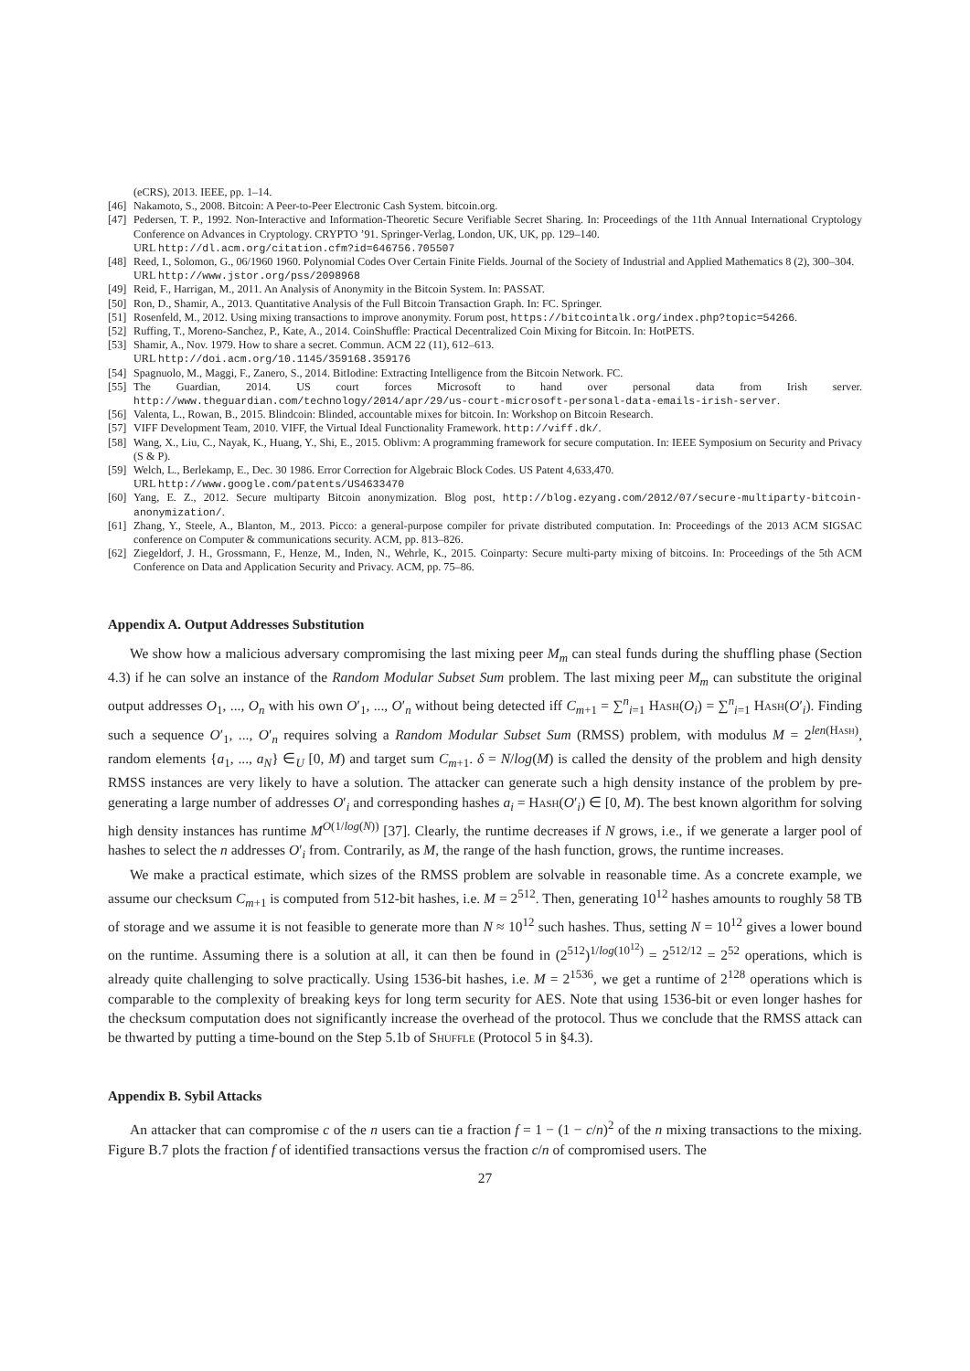(eCRS), 2013. IEEE, pp. 1–14.
[46] Nakamoto, S., 2008. Bitcoin: A Peer-to-Peer Electronic Cash System. bitcoin.org.
[47] Pedersen, T. P., 1992. Non-Interactive and Information-Theoretic Secure Verifiable Secret Sharing. In: Proceedings of the 11th Annual International Cryptology Conference on Advances in Cryptology. CRYPTO ’91. Springer-Verlag, London, UK, UK, pp. 129–140.
URL http://dl.acm.org/citation.cfm?id=646756.705507
[48] Reed, I., Solomon, G., 06/1960 1960. Polynomial Codes Over Certain Finite Fields. Journal of the Society of Industrial and Applied Mathematics 8 (2), 300–304.
URL http://www.jstor.org/pss/2098968
[49] Reid, F., Harrigan, M., 2011. An Analysis of Anonymity in the Bitcoin System. In: PASSAT.
[50] Ron, D., Shamir, A., 2013. Quantitative Analysis of the Full Bitcoin Transaction Graph. In: FC. Springer.
[51] Rosenfeld, M., 2012. Using mixing transactions to improve anonymity. Forum post, https://bitcointalk.org/index.php?topic=54266.
[52] Ruffing, T., Moreno-Sanchez, P., Kate, A., 2014. CoinShuffle: Practical Decentralized Coin Mixing for Bitcoin. In: HotPETS.
[53] Shamir, A., Nov. 1979. How to share a secret. Commun. ACM 22 (11), 612–613.
URL http://doi.acm.org/10.1145/359168.359176
[54] Spagnuolo, M., Maggi, F., Zanero, S., 2014. BitIodine: Extracting Intelligence from the Bitcoin Network. FC.
[55] The Guardian, 2014. US court forces Microsoft to hand over personal data from Irish server. http://www.theguardian.com/technology/2014/apr/29/us-court-microsoft-personal-data-emails-irish-server.
[56] Valenta, L., Rowan, B., 2015. Blindcoin: Blinded, accountable mixes for bitcoin. In: Workshop on Bitcoin Research.
[57] VIFF Development Team, 2010. VIFF, the Virtual Ideal Functionality Framework. http://viff.dk/.
[58] Wang, X., Liu, C., Nayak, K., Huang, Y., Shi, E., 2015. Oblivm: A programming framework for secure computation. In: IEEE Symposium on Security and Privacy (S & P).
[59] Welch, L., Berlekamp, E., Dec. 30 1986. Error Correction for Algebraic Block Codes. US Patent 4,633,470.
URL http://www.google.com/patents/US4633470
[60] Yang, E. Z., 2012. Secure multiparty Bitcoin anonymization. Blog post, http://blog.ezyang.com/2012/07/secure-multiparty-bitcoin-anonymization/.
[61] Zhang, Y., Steele, A., Blanton, M., 2013. Picco: a general-purpose compiler for private distributed computation. In: Proceedings of the 2013 ACM SIGSAC conference on Computer & communications security. ACM, pp. 813–826.
[62] Ziegeldorf, J. H., Grossmann, F., Henze, M., Inden, N., Wehrle, K., 2015. Coinparty: Secure multi-party mixing of bitcoins. In: Proceedings of the 5th ACM Conference on Data and Application Security and Privacy. ACM, pp. 75–86.
Appendix A. Output Addresses Substitution
We show how a malicious adversary compromising the last mixing peer M<sub>m</sub> can steal funds during the shuffling phase (Section 4.3) if he can solve an instance of the Random Modular Subset Sum problem. The last mixing peer M<sub>m</sub> can substitute the original output addresses O<sub>1</sub>, ..., O<sub>n</sub> with his own O′<sub>1</sub>, ..., O′<sub>n</sub> without being detected iff C<sub>m+1</sub> = ∑<sup>n</sup><sub>i=1</sub> Hash(O<sub>i</sub>) = ∑<sup>n</sup><sub>i=1</sub> Hash(O′<sub>i</sub>). Finding such a sequence O′<sub>1</sub>, ..., O′<sub>n</sub> requires solving a Random Modular Subset Sum (RMSS) problem, with modulus M = 2<sup>len(Hash)</sup>, random elements {a<sub>1</sub>, ..., a<sub>N</sub>} ∈<sub>U</sub> [0, M) and target sum C<sub>m+1</sub>. δ = N/log(M) is called the density of the problem and high density RMSS instances are very likely to have a solution. The attacker can generate such a high density instance of the problem by pre-generating a large number of addresses O′<sub>i</sub> and corresponding hashes a<sub>i</sub> = Hash(O′<sub>i</sub>) ∈ [0, M). The best known algorithm for solving high density instances has runtime M<sup>O(1/log(N))</sup> [37]. Clearly, the runtime decreases if N grows, i.e., if we generate a larger pool of hashes to select the n addresses O′<sub>i</sub> from. Contrarily, as M, the range of the hash function, grows, the runtime increases.
We make a practical estimate, which sizes of the RMSS problem are solvable in reasonable time. As a concrete example, we assume our checksum C<sub>m+1</sub> is computed from 512-bit hashes, i.e. M = 2<sup>512</sup>. Then, generating 10<sup>12</sup> hashes amounts to roughly 58 TB of storage and we assume it is not feasible to generate more than N ≈ 10<sup>12</sup> such hashes. Thus, setting N = 10<sup>12</sup> gives a lower bound on the runtime. Assuming there is a solution at all, it can then be found in (2<sup>512</sup>)<sup>1/log(10<sup>12</sup>)</sup> = 2<sup>512/12</sup> = 2<sup>52</sup> operations, which is already quite challenging to solve practically. Using 1536-bit hashes, i.e. M = 2<sup>1536</sup>, we get a runtime of 2<sup>128</sup> operations which is comparable to the complexity of breaking keys for long term security for AES. Note that using 1536-bit or even longer hashes for the checksum computation does not significantly increase the overhead of the protocol. Thus we conclude that the RMSS attack can be thwarted by putting a time-bound on the Step 5.1b of Shuffle (Protocol 5 in §4.3).
Appendix B. Sybil Attacks
An attacker that can compromise c of the n users can tie a fraction f = 1 − (1 − c/n)<sup>2</sup> of the n mixing transactions to the mixing. Figure B.7 plots the fraction f of identified transactions versus the fraction c/n of compromised users. The
27